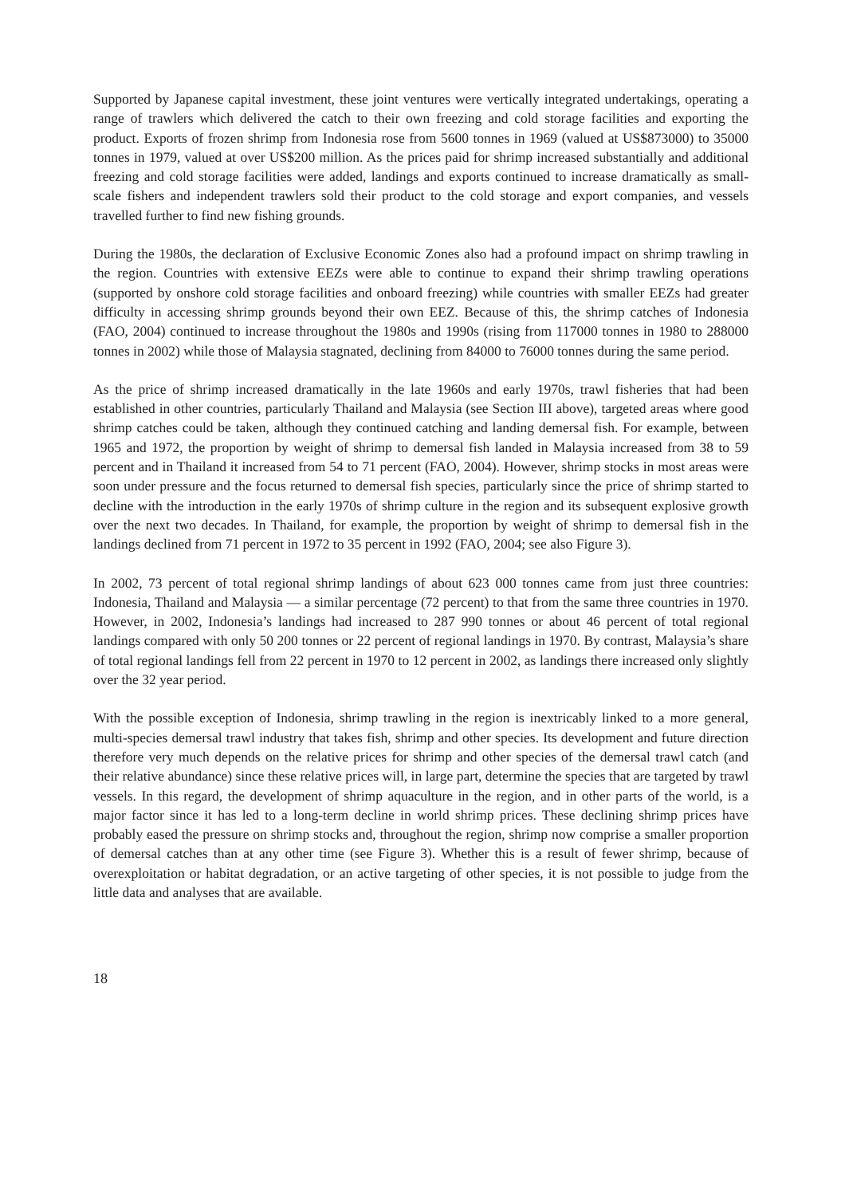Supported by Japanese capital investment, these joint ventures were vertically integrated undertakings, operating a range of trawlers which delivered the catch to their own freezing and cold storage facilities and exporting the product. Exports of frozen shrimp from Indonesia rose from 5600 tonnes in 1969 (valued at US$873000) to 35000 tonnes in 1979, valued at over US$200 million. As the prices paid for shrimp increased substantially and additional freezing and cold storage facilities were added, landings and exports continued to increase dramatically as small-scale fishers and independent trawlers sold their product to the cold storage and export companies, and vessels travelled further to find new fishing grounds.
During the 1980s, the declaration of Exclusive Economic Zones also had a profound impact on shrimp trawling in the region. Countries with extensive EEZs were able to continue to expand their shrimp trawling operations (supported by onshore cold storage facilities and onboard freezing) while countries with smaller EEZs had greater difficulty in accessing shrimp grounds beyond their own EEZ. Because of this, the shrimp catches of Indonesia (FAO, 2004) continued to increase throughout the 1980s and 1990s (rising from 117000 tonnes in 1980 to 288000 tonnes in 2002) while those of Malaysia stagnated, declining from 84000 to 76000 tonnes during the same period.
As the price of shrimp increased dramatically in the late 1960s and early 1970s, trawl fisheries that had been established in other countries, particularly Thailand and Malaysia (see Section III above), targeted areas where good shrimp catches could be taken, although they continued catching and landing demersal fish. For example, between 1965 and 1972, the proportion by weight of shrimp to demersal fish landed in Malaysia increased from 38 to 59 percent and in Thailand it increased from 54 to 71 percent (FAO, 2004). However, shrimp stocks in most areas were soon under pressure and the focus returned to demersal fish species, particularly since the price of shrimp started to decline with the introduction in the early 1970s of shrimp culture in the region and its subsequent explosive growth over the next two decades. In Thailand, for example, the proportion by weight of shrimp to demersal fish in the landings declined from 71 percent in 1972 to 35 percent in 1992 (FAO, 2004; see also Figure 3).
In 2002, 73 percent of total regional shrimp landings of about 623 000 tonnes came from just three countries: Indonesia, Thailand and Malaysia — a similar percentage (72 percent) to that from the same three countries in 1970. However, in 2002, Indonesia’s landings had increased to 287 990 tonnes or about 46 percent of total regional landings compared with only 50 200 tonnes or 22 percent of regional landings in 1970. By contrast, Malaysia’s share of total regional landings fell from 22 percent in 1970 to 12 percent in 2002, as landings there increased only slightly over the 32 year period.
With the possible exception of Indonesia, shrimp trawling in the region is inextricably linked to a more general, multi-species demersal trawl industry that takes fish, shrimp and other species. Its development and future direction therefore very much depends on the relative prices for shrimp and other species of the demersal trawl catch (and their relative abundance) since these relative prices will, in large part, determine the species that are targeted by trawl vessels. In this regard, the development of shrimp aquaculture in the region, and in other parts of the world, is a major factor since it has led to a long-term decline in world shrimp prices. These declining shrimp prices have probably eased the pressure on shrimp stocks and, throughout the region, shrimp now comprise a smaller proportion of demersal catches than at any other time (see Figure 3). Whether this is a result of fewer shrimp, because of overexploitation or habitat degradation, or an active targeting of other species, it is not possible to judge from the little data and analyses that are available.
18